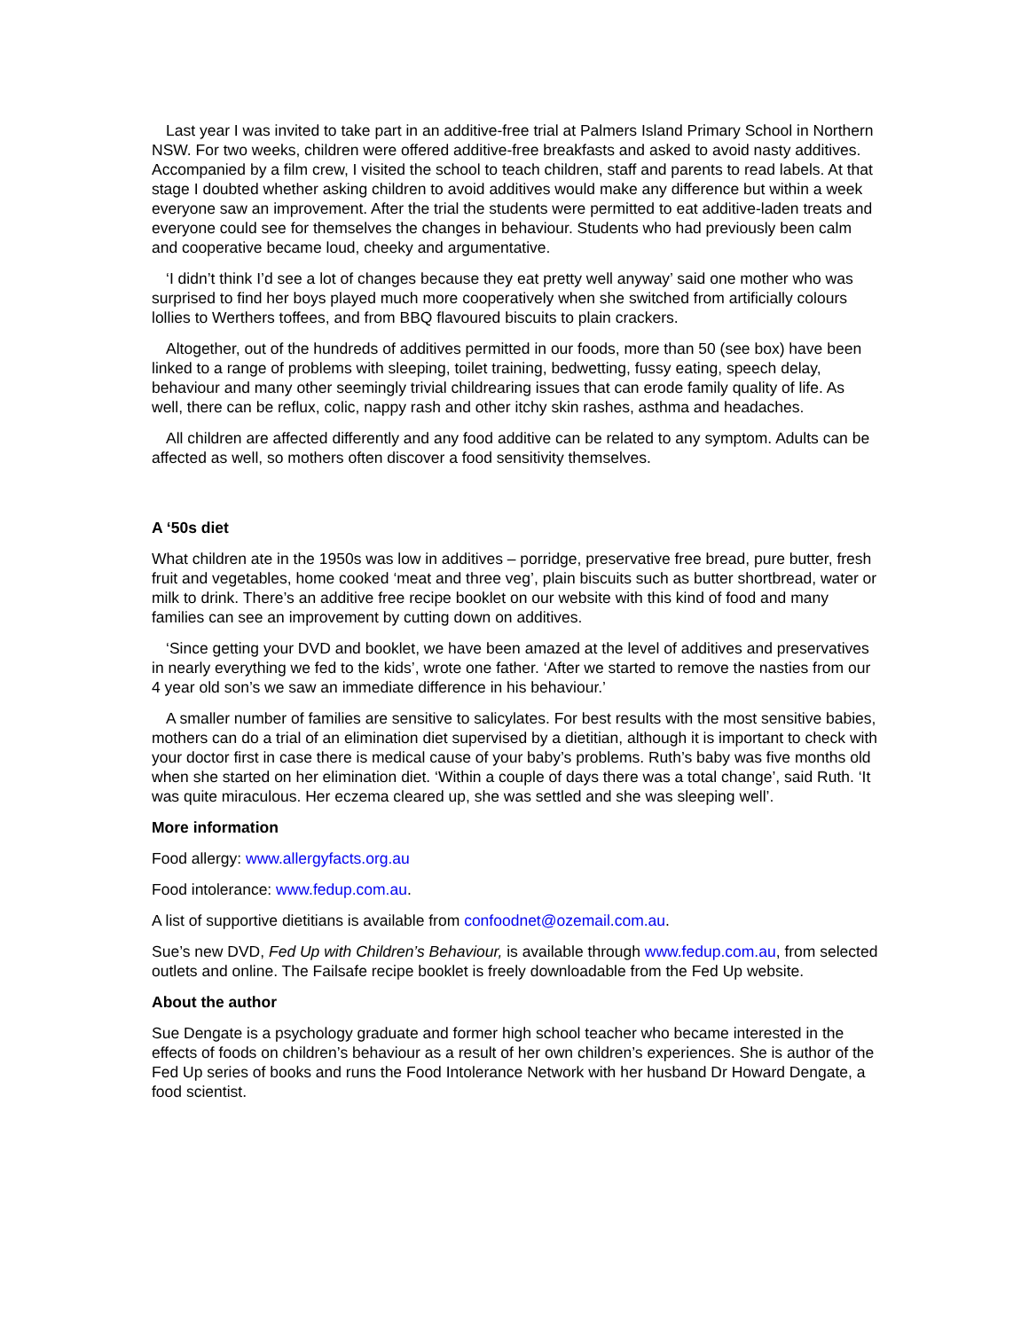Last year I was invited to take part in an additive-free trial at Palmers Island Primary School in Northern NSW. For two weeks, children were offered additive-free breakfasts and asked to avoid nasty additives. Accompanied by a film crew, I visited the school to teach children, staff and parents to read labels. At that stage I doubted whether asking children to avoid additives would make any difference but within a week everyone saw an improvement. After the trial the students were permitted to eat additive-laden treats and everyone could see for themselves the changes in behaviour. Students who had previously been calm and cooperative became loud, cheeky and argumentative.
‘I didn’t think I’d see a lot of changes because they eat pretty well anyway’ said one mother who was surprised to find her boys played much more cooperatively when she switched from artificially colours lollies to Werthers toffees, and from BBQ flavoured biscuits to plain crackers.
Altogether, out of the hundreds of additives permitted in our foods, more than 50 (see box) have been linked to a range of problems with sleeping, toilet training, bedwetting, fussy eating, speech delay, behaviour and many other seemingly trivial childrearing issues that can erode family quality of life. As well, there can be reflux, colic, nappy rash and other itchy skin rashes, asthma and headaches.
All children are affected differently and any food additive can be related to any symptom. Adults can be affected as well, so mothers often discover a food sensitivity themselves.
A ‘50s diet
What children ate in the 1950s was low in additives – porridge, preservative free bread, pure butter, fresh fruit and vegetables, home cooked ‘meat and three veg’, plain biscuits such as butter shortbread, water or milk to drink. There’s an additive free recipe booklet on our website with this kind of food and many families can see an improvement by cutting down on additives.
‘Since getting your DVD and booklet, we have been amazed at the level of additives and preservatives in nearly everything we fed to the kids’, wrote one father. ‘After we started to remove the nasties from our 4 year old son’s we saw an immediate difference in his behaviour.’
A smaller number of families are sensitive to salicylates. For best results with the most sensitive babies, mothers can do a trial of an elimination diet supervised by a dietitian, although it is important to check with your doctor first in case there is medical cause of your baby’s problems. Ruth’s baby was five months old when she started on her elimination diet. ‘Within a couple of days there was a total change’, said Ruth. ‘It was quite miraculous. Her eczema cleared up, she was settled and she was sleeping well’.
More information
Food allergy: www.allergyfacts.org.au
Food intolerance: www.fedup.com.au.
A list of supportive dietitians is available from confoodnet@ozemail.com.au.
Sue’s new DVD, Fed Up with Children’s Behaviour, is available through www.fedup.com.au, from selected outlets and online. The Failsafe recipe booklet is freely downloadable from the Fed Up website.
About the author
Sue Dengate is a psychology graduate and former high school teacher who became interested in the effects of foods on children’s behaviour as a result of her own children’s experiences. She is author of the Fed Up series of books and runs the Food Intolerance Network with her husband Dr Howard Dengate, a food scientist.